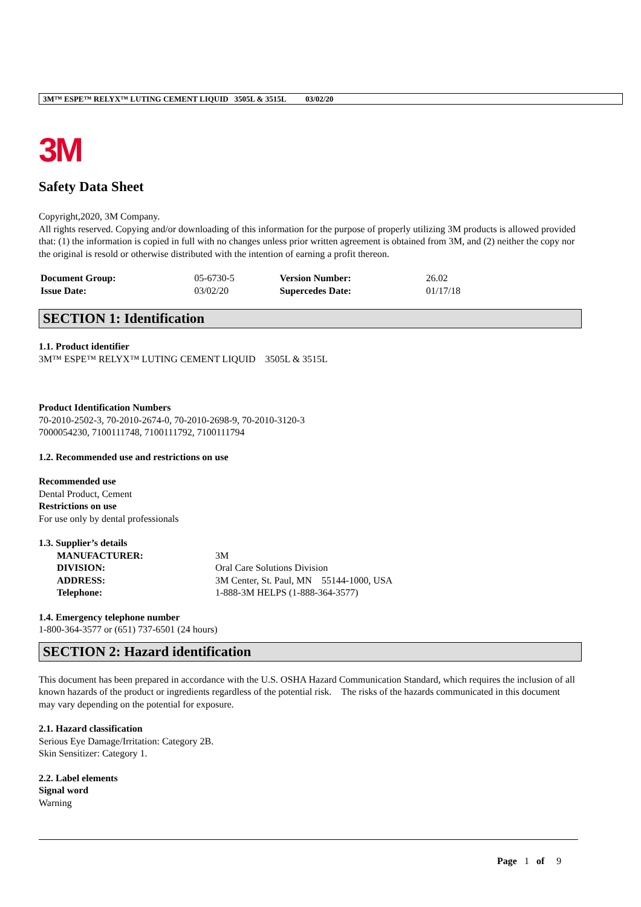3M™ ESPE™ RELYX™ LUTING CEMENT LIQUID 3505L & 3515L 03/02/20
3M
Safety Data Sheet
Copyright,2020, 3M Company.
All rights reserved. Copying and/or downloading of this information for the purpose of properly utilizing 3M products is allowed provided that: (1) the information is copied in full with no changes unless prior written agreement is obtained from 3M, and (2) neither the copy nor the original is resold or otherwise distributed with the intention of earning a profit thereon.
| Document Group: | 05-6730-5 | Version Number: | 26.02 |
| Issue Date: | 03/02/20 | Supercedes Date: | 01/17/18 |
SECTION 1: Identification
1.1. Product identifier
3M™ ESPE™ RELYX™ LUTING CEMENT LIQUID 3505L & 3515L
Product Identification Numbers
70-2010-2502-3, 70-2010-2674-0, 70-2010-2698-9, 70-2010-3120-3
7000054230, 7100111748, 7100111792, 7100111794
1.2. Recommended use and restrictions on use
Recommended use
Dental Product, Cement
Restrictions on use
For use only by dental professionals
1.3. Supplier’s details
| MANUFACTURER: | 3M |
| DIVISION: | Oral Care Solutions Division |
| ADDRESS: | 3M Center, St. Paul, MN 55144-1000, USA |
| Telephone: | 1-888-3M HELPS (1-888-364-3577) |
1.4. Emergency telephone number
1-800-364-3577 or (651) 737-6501 (24 hours)
SECTION 2: Hazard identification
This document has been prepared in accordance with the U.S. OSHA Hazard Communication Standard, which requires the inclusion of all known hazards of the product or ingredients regardless of the potential risk. The risks of the hazards communicated in this document may vary depending on the potential for exposure.
2.1. Hazard classification
Serious Eye Damage/Irritation: Category 2B.
Skin Sensitizer: Category 1.
2.2. Label elements
Signal word
Warning
Page 1 of 9